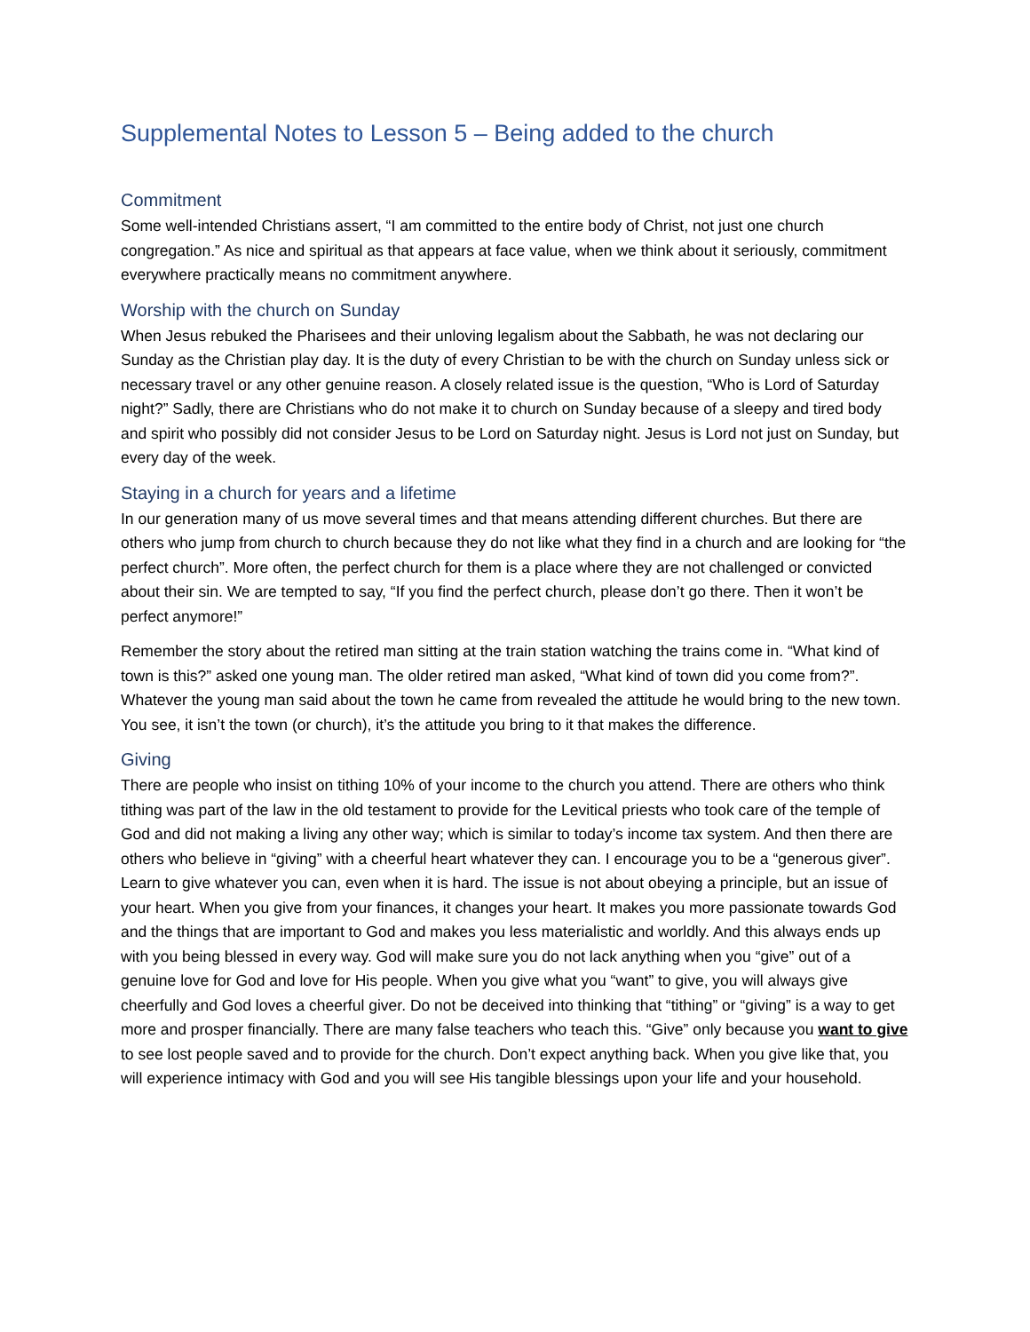Supplemental Notes to Lesson 5 – Being added to the church
Commitment
Some well-intended Christians assert, “I am committed to the entire body of Christ, not just one church congregation.” As nice and spiritual as that appears at face value, when we think about it seriously, commitment everywhere practically means no commitment anywhere.
Worship with the church on Sunday
When Jesus rebuked the Pharisees and their unloving legalism about the Sabbath, he was not declaring our Sunday as the Christian play day. It is the duty of every Christian to be with the church on Sunday unless sick or necessary travel or any other genuine reason. A closely related issue is the question, “Who is Lord of Saturday night?” Sadly, there are Christians who do not make it to church on Sunday because of a sleepy and tired body and spirit who possibly did not consider Jesus to be Lord on Saturday night. Jesus is Lord not just on Sunday, but every day of the week.
Staying in a church for years and a lifetime
In our generation many of us move several times and that means attending different churches. But there are others who jump from church to church because they do not like what they find in a church and are looking for “the perfect church”. More often, the perfect church for them is a place where they are not challenged or convicted about their sin. We are tempted to say, “If you find the perfect church, please don’t go there. Then it won’t be perfect anymore!”
Remember the story about the retired man sitting at the train station watching the trains come in. “What kind of town is this?” asked one young man. The older retired man asked, “What kind of town did you come from?”. Whatever the young man said about the town he came from revealed the attitude he would bring to the new town. You see, it isn’t the town (or church), it’s the attitude you bring to it that makes the difference.
Giving
There are people who insist on tithing 10% of your income to the church you attend. There are others who think tithing was part of the law in the old testament to provide for the Levitical priests who took care of the temple of God and did not making a living any other way; which is similar to today’s income tax system. And then there are others who believe in “giving” with a cheerful heart whatever they can. I encourage you to be a “generous giver”. Learn to give whatever you can, even when it is hard. The issue is not about obeying a principle, but an issue of your heart. When you give from your finances, it changes your heart. It makes you more passionate towards God and the things that are important to God and makes you less materialistic and worldly. And this always ends up with you being blessed in every way. God will make sure you do not lack anything when you “give” out of a genuine love for God and love for His people. When you give what you “want” to give, you will always give cheerfully and God loves a cheerful giver. Do not be deceived into thinking that “tithing” or “giving” is a way to get more and prosper financially. There are many false teachers who teach this. “Give” only because you want to give to see lost people saved and to provide for the church. Don’t expect anything back. When you give like that, you will experience intimacy with God and you will see His tangible blessings upon your life and your household.